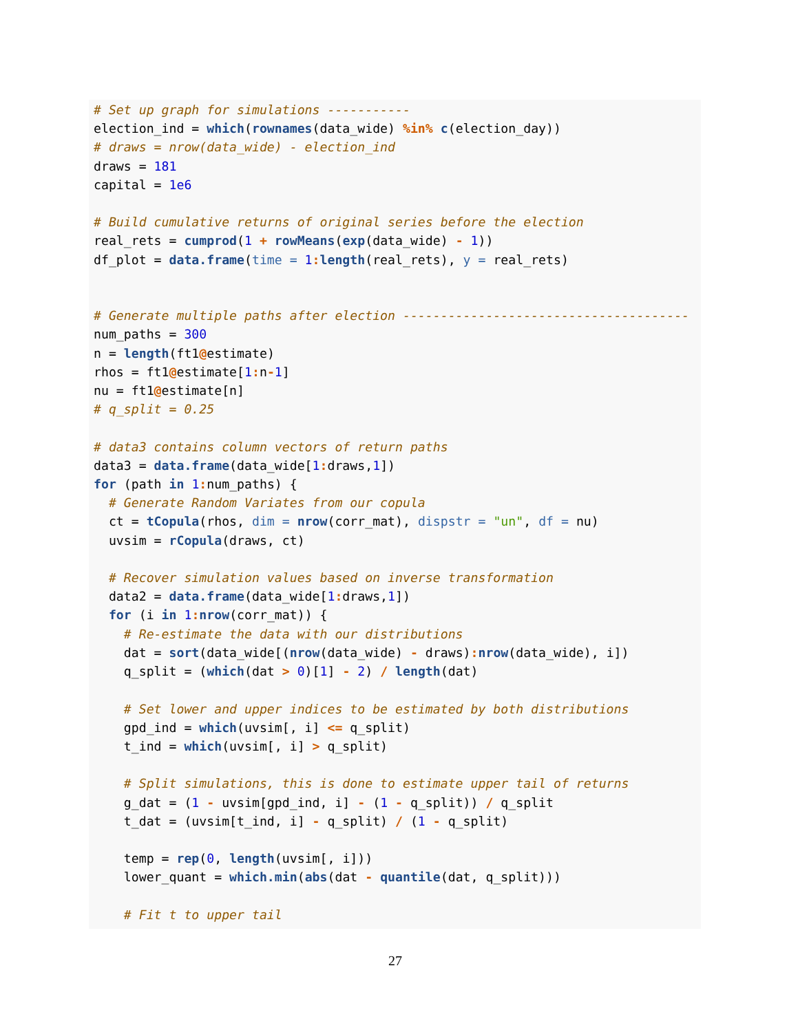# Set up graph for simulations -----------
election_ind = which(rownames(data_wide) %in% c(election_day))
# draws = nrow(data_wide) - election_ind
draws = 181
capital = 1e6

# Build cumulative returns of original series before the election
real_rets = cumprod(1 + rowMeans(exp(data_wide) - 1))
df_plot = data.frame(time = 1: length(real_rets), y = real_rets)


# Generate multiple paths after election --------------------------------------
num_paths = 300
n = length(ft1@estimate)
rhos = ft1@estimate[1: n-1]
nu = ft1@estimate[n]
# q_split = 0.25

# data3 contains column vectors of return paths
data3 = data.frame(data_wide[1: draws,1])
for (path in 1: num_paths) {
  # Generate Random Variates from our copula
  ct = tCopula(rhos, dim = nrow(corr_mat), dispstr = "un", df = nu)
  uvsim = rCopula(draws, ct)

  # Recover simulation values based on inverse transformation
  data2 = data.frame(data_wide[1: draws,1])
  for (i in 1: nrow(corr_mat)) {
    # Re-estimate the data with our distributions
    dat = sort(data_wide[(nrow(data_wide) - draws): nrow(data_wide), i])
    q_split = (which(dat > 0)[1] - 2) / length(dat)

    # Set lower and upper indices to be estimated by both distributions
    gpd_ind = which(uvsim[, i] <= q_split)
    t_ind = which(uvsim[, i] > q_split)

    # Split simulations, this is done to estimate upper tail of returns
    g_dat = (1 - uvsim[gpd_ind, i] - (1 - q_split)) / q_split
    t_dat = (uvsim[t_ind, i] - q_split) / (1 - q_split)

    temp = rep(0, length(uvsim[, i]))
    lower_quant = which.min(abs(dat - quantile(dat, q_split)))

    # Fit t to upper tail
27